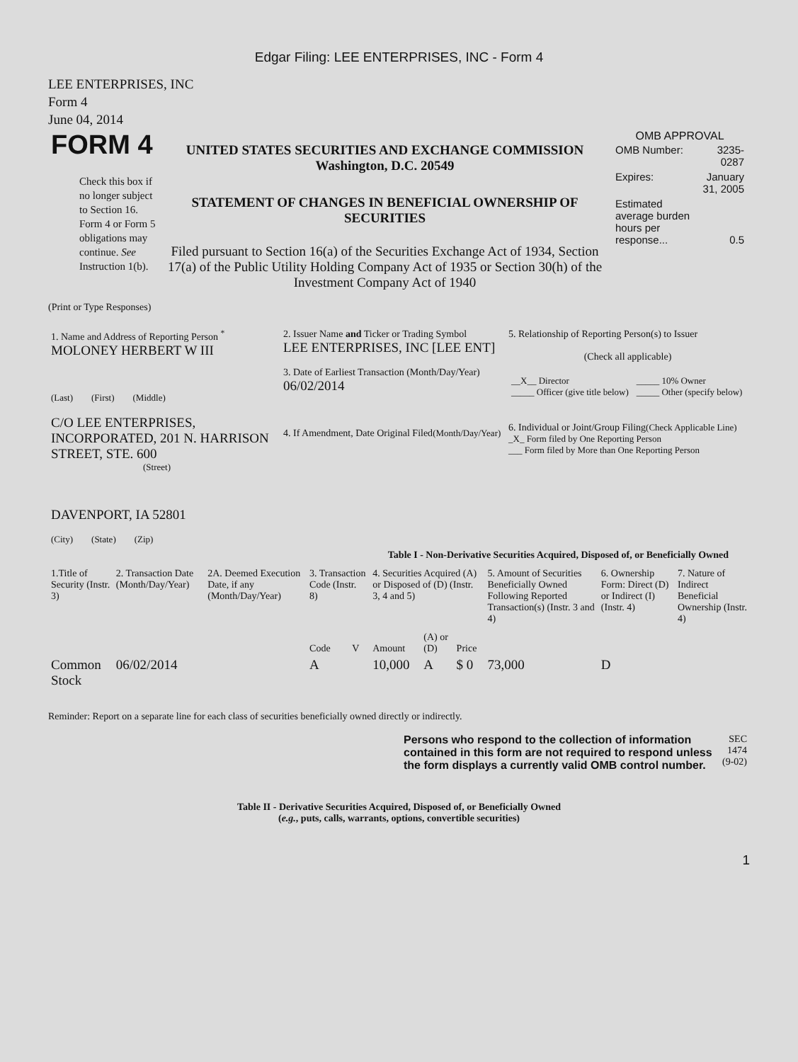Edgar Filing: LEE ENTERPRISES, INC - Form 4
LEE ENTERPRISES, INC
Form 4
June 04, 2014
| FORM 4 Check this box if no longer subject to Section 16. Form 4 or Form 5 obligations may continue. See Instruction 1(b). | UNITED STATES SECURITIES AND EXCHANGE COMMISSION Washington, D.C. 20549 STATEMENT OF CHANGES IN BENEFICIAL OWNERSHIP OF SECURITIES Filed pursuant to Section 16(a) of the Securities Exchange Act of 1934, Section 17(a) of the Public Utility Holding Company Act of 1935 or Section 30(h) of the Investment Company Act of 1940 | OMB APPROVAL / OMB Number: / 3235-0287 / / Expires: / January 31, 2005 / / Estimated average burden hours per response... / 0.5 / |
(Print or Type Responses)
| 1. Name and Address of Reporting Person <sup>*</sup> MOLONEY HERBERT W III (Last) (First) (Middle) C/O LEE ENTERPRISES, INCORPORATED, 201 N. HARRISON STREET, STE. 600 (Street) DAVENPORT, IA 52801 (City) (State) (Zip) | 2. Issuer Name and Ticker or Trading Symbol LEE ENTERPRISES, INC [LEE ENT] 3. Date of Earliest Transaction (Month/Day/Year) 06/02/2014 4. If Amendment, Date Original Filed (Month/Day/Year) | 5. Relationship of Reporting Person(s) to Issuer (Check all applicable) / __X__ Director _____ Officer (give title below) / _____ 10% Owner _____ Other (specify below) / 6. Individual or Joint/Group Filing (Check Applicable Line) _X_ Form filed by One Reporting Person ___ Form filed by More than One Reporting Person |
Table I - Non-Derivative Securities Acquired, Disposed of, or Beneficially Owned
| 1.Title of Security (Instr. 3) | 2. Transaction Date (Month/Day/Year) | 2A. Deemed Execution Date, if any (Month/Day/Year) | 3. Transaction Code (Instr. 8) | | 4. Securities Acquired (A) or Disposed of (D) (Instr. 3, 4 and 5) | | | 5. Amount of Securities Beneficially Owned Following Reported Transaction(s) (Instr. 3 and 4) | 6. Ownership Form: Direct (D) or Indirect (I) (Instr. 4) | 7. Nature of Indirect Beneficial Ownership (Instr. 4) |
| --- | --- | --- | --- | --- | --- | --- | --- | --- | --- | --- |
| | | | Code | V | Amount | (A) or (D) | Price | | | |
| Common Stock | 06/02/2014 | | A | | 10,000 | A | $ 0 | 73,000 | D | |
Reminder: Report on a separate line for each class of securities beneficially owned directly or indirectly.
| | Persons who respond to the collection of information contained in this form are not required to respond unless the form displays a currently valid OMB control number. | SEC 1474 (9-02) |
Table II - Derivative Securities Acquired, Disposed of, or Beneficially Owned
(e.g., puts, calls, warrants, options, convertible securities)
1